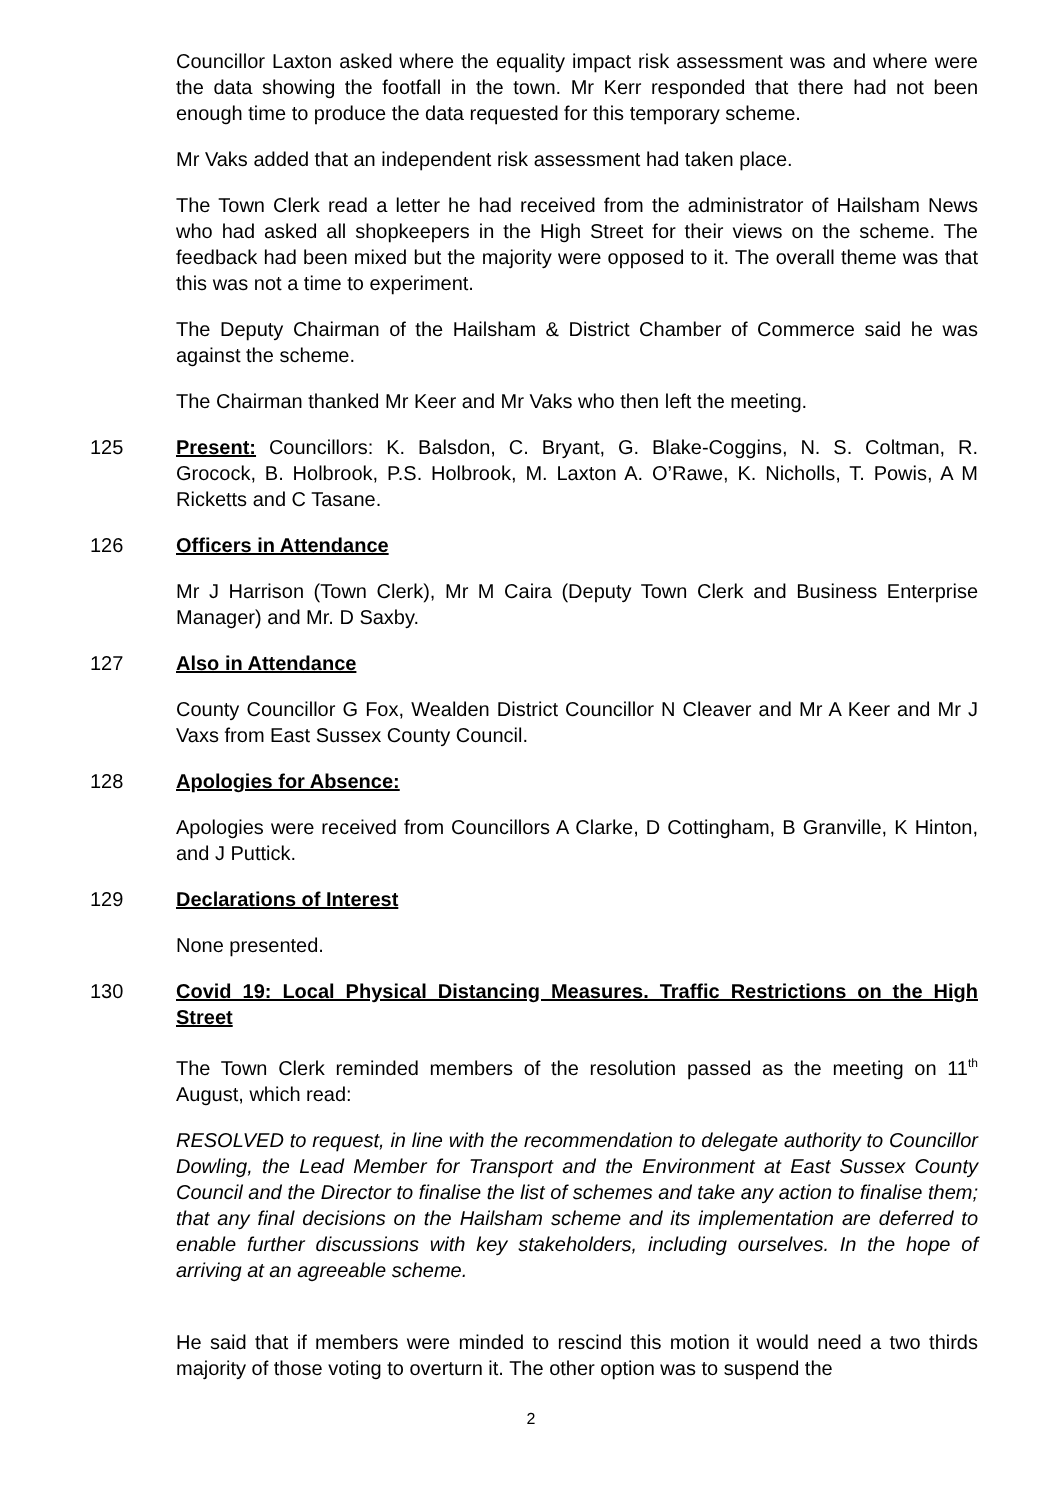Councillor Laxton asked where the equality impact risk assessment was and where were the data showing the footfall in the town. Mr Kerr responded that there had not been enough time to produce the data requested for this temporary scheme.
Mr Vaks added that an independent risk assessment had taken place.
The Town Clerk read a letter he had received from the administrator of Hailsham News who had asked all shopkeepers in the High Street for their views on the scheme. The feedback had been mixed but the majority were opposed to it. The overall theme was that this was not a time to experiment.
The Deputy Chairman of the Hailsham & District Chamber of Commerce said he was against the scheme.
The Chairman thanked Mr Keer and Mr Vaks who then left the meeting.
125 Present: Councillors: K. Balsdon, C. Bryant, G. Blake-Coggins, N. S. Coltman, R. Grocock, B. Holbrook, P.S. Holbrook, M. Laxton A. O’Rawe, K. Nicholls, T. Powis, A M Ricketts and C Tasane.
126 Officers in Attendance
Mr J Harrison (Town Clerk), Mr M Caira (Deputy Town Clerk and Business Enterprise Manager) and Mr. D Saxby.
127 Also in Attendance
County Councillor G Fox, Wealden District Councillor N Cleaver and Mr A Keer and Mr J Vaxs from East Sussex County Council.
128 Apologies for Absence:
Apologies were received from Councillors A Clarke, D Cottingham, B Granville, K Hinton, and J Puttick.
129 Declarations of Interest
None presented.
130 Covid 19: Local Physical Distancing Measures. Traffic Restrictions on the High Street
The Town Clerk reminded members of the resolution passed as the meeting on 11<sup>th</sup> August, which read:
RESOLVED to request, in line with the recommendation to delegate authority to Councillor Dowling, the Lead Member for Transport and the Environment at East Sussex County Council and the Director to finalise the list of schemes and take any action to finalise them; that any final decisions on the Hailsham scheme and its implementation are deferred to enable further discussions with key stakeholders, including ourselves. In the hope of arriving at an agreeable scheme.
He said that if members were minded to rescind this motion it would need a two thirds majority of those voting to overturn it. The other option was to suspend the
2